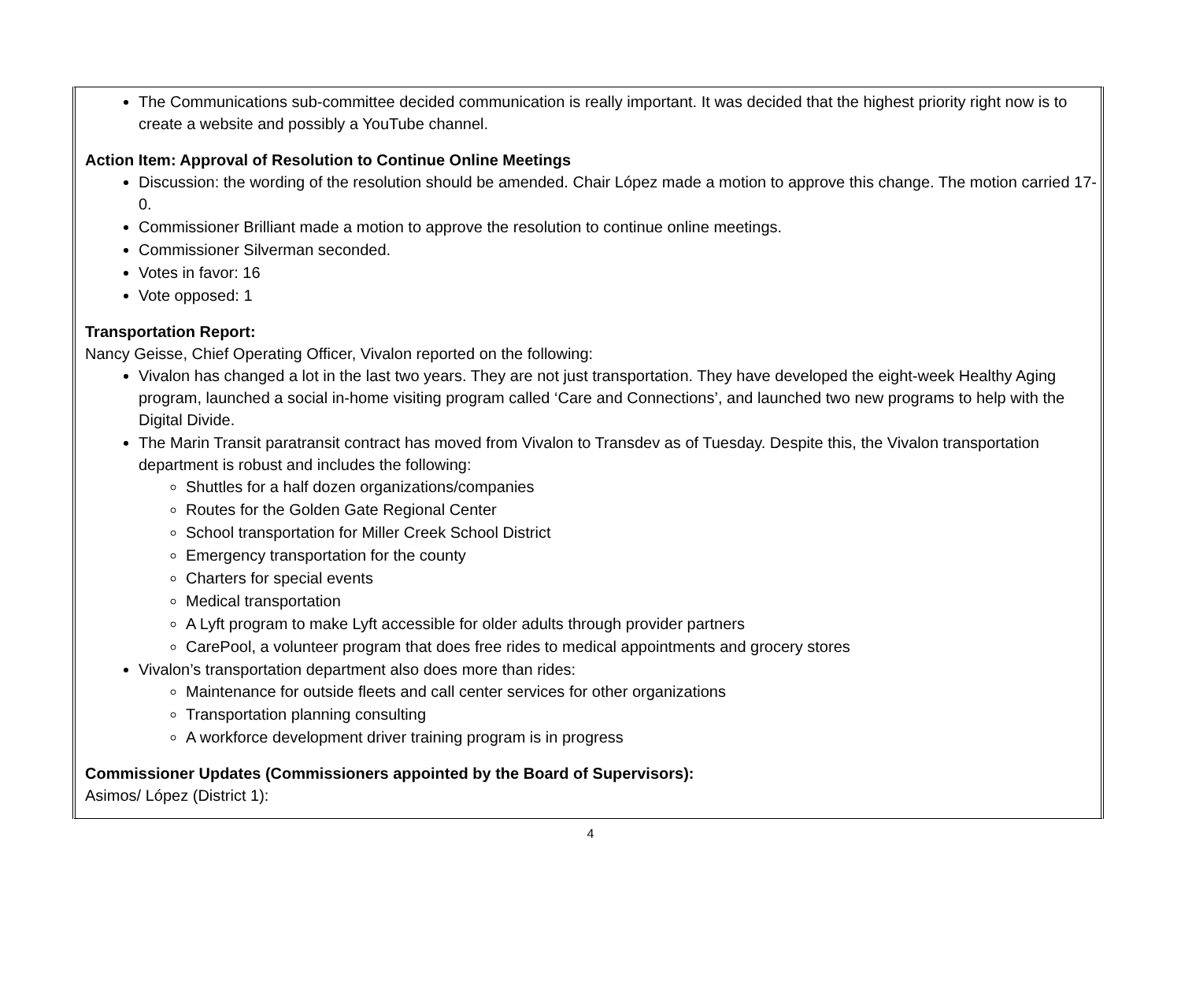The Communications sub-committee decided communication is really important. It was decided that the highest priority right now is to create a website and possibly a YouTube channel.
Action Item: Approval of Resolution to Continue Online Meetings
Discussion: the wording of the resolution should be amended. Chair López made a motion to approve this change. The motion carried 17-0.
Commissioner Brilliant made a motion to approve the resolution to continue online meetings.
Commissioner Silverman seconded.
Votes in favor: 16
Vote opposed: 1
Transportation Report:
Nancy Geisse, Chief Operating Officer, Vivalon reported on the following:
Vivalon has changed a lot in the last two years. They are not just transportation. They have developed the eight-week Healthy Aging program, launched a social in-home visiting program called ‘Care and Connections’, and launched two new programs to help with the Digital Divide.
The Marin Transit paratransit contract has moved from Vivalon to Transdev as of Tuesday. Despite this, the Vivalon transportation department is robust and includes the following:
Shuttles for a half dozen organizations/companies
Routes for the Golden Gate Regional Center
School transportation for Miller Creek School District
Emergency transportation for the county
Charters for special events
Medical transportation
A Lyft program to make Lyft accessible for older adults through provider partners
CarePool, a volunteer program that does free rides to medical appointments and grocery stores
Vivalon’s transportation department also does more than rides:
Maintenance for outside fleets and call center services for other organizations
Transportation planning consulting
A workforce development driver training program is in progress
Commissioner Updates (Commissioners appointed by the Board of Supervisors):
Asimos/ López (District 1):
4